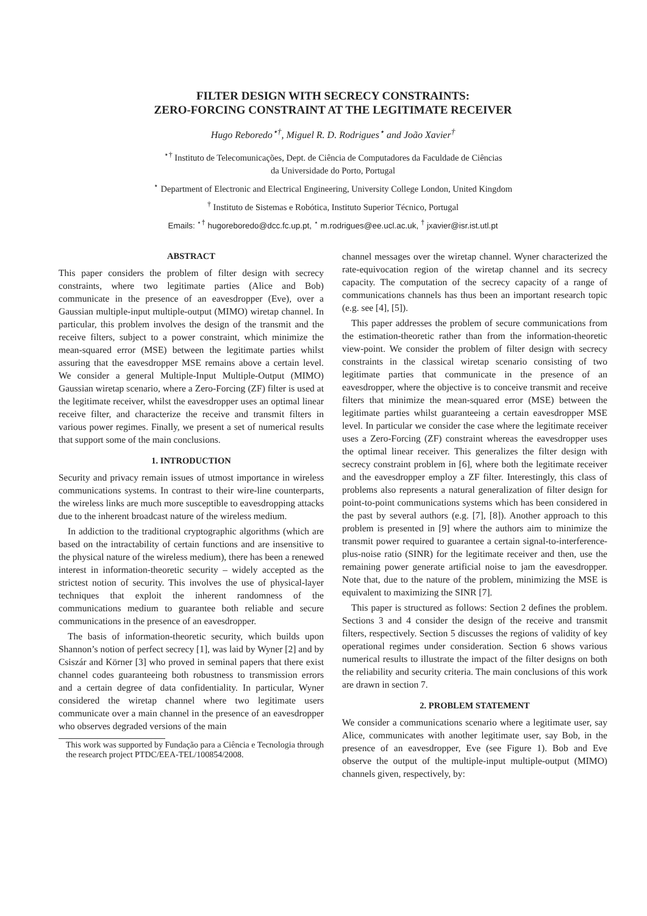FILTER DESIGN WITH SECRECY CONSTRAINTS:
ZERO-FORCING CONSTRAINT AT THE LEGITIMATE RECEIVER
Hugo Reboredo<sup>⋆†</sup>, Miguel R. D. Rodrigues<sup>⋆</sup> and João Xavier<sup>†</sup>
<sup>⋆†</sup> Instituto de Telecomunicações, Dept. de Ciência de Computadores da Faculdade de Ciências
da Universidade do Porto, Portugal
<sup>⋆</sup> Department of Electronic and Electrical Engineering, University College London, United Kingdom
<sup>†</sup> Instituto de Sistemas e Robótica, Instituto Superior Técnico, Portugal
Emails: <sup>⋆†</sup> hugoreboredo@dcc.fc.up.pt, <sup>⋆</sup> m.rodrigues@ee.ucl.ac.uk, <sup>†</sup> jxavier@isr.ist.utl.pt
ABSTRACT
This paper considers the problem of filter design with secrecy constraints, where two legitimate parties (Alice and Bob) communicate in the presence of an eavesdropper (Eve), over a Gaussian multiple-input multiple-output (MIMO) wiretap channel. In particular, this problem involves the design of the transmit and the receive filters, subject to a power constraint, which minimize the mean-squared error (MSE) between the legitimate parties whilst assuring that the eavesdropper MSE remains above a certain level. We consider a general Multiple-Input Multiple-Output (MIMO) Gaussian wiretap scenario, where a Zero-Forcing (ZF) filter is used at the legitimate receiver, whilst the eavesdropper uses an optimal linear receive filter, and characterize the receive and transmit filters in various power regimes. Finally, we present a set of numerical results that support some of the main conclusions.
1. INTRODUCTION
Security and privacy remain issues of utmost importance in wireless communications systems. In contrast to their wire-line counterparts, the wireless links are much more susceptible to eavesdropping attacks due to the inherent broadcast nature of the wireless medium.
In addiction to the traditional cryptographic algorithms (which are based on the intractability of certain functions and are insensitive to the physical nature of the wireless medium), there has been a renewed interest in information-theoretic security – widely accepted as the strictest notion of security. This involves the use of physical-layer techniques that exploit the inherent randomness of the communications medium to guarantee both reliable and secure communications in the presence of an eavesdropper.
The basis of information-theoretic security, which builds upon Shannon’s notion of perfect secrecy [1], was laid by Wyner [2] and by Csiszár and Körner [3] who proved in seminal papers that there exist channel codes guaranteeing both robustness to transmission errors and a certain degree of data confidentiality. In particular, Wyner considered the wiretap channel where two legitimate users communicate over a main channel in the presence of an eavesdropper who observes degraded versions of the main
This work was supported by Fundação para a Ciência e Tecnologia through the research project PTDC/EEA-TEL/100854/2008.
channel messages over the wiretap channel. Wyner characterized the rate-equivocation region of the wiretap channel and its secrecy capacity. The computation of the secrecy capacity of a range of communications channels has thus been an important research topic (e.g. see [4], [5]).
This paper addresses the problem of secure communications from the estimation-theoretic rather than from the information-theoretic view-point. We consider the problem of filter design with secrecy constraints in the classical wiretap scenario consisting of two legitimate parties that communicate in the presence of an eavesdropper, where the objective is to conceive transmit and receive filters that minimize the mean-squared error (MSE) between the legitimate parties whilst guaranteeing a certain eavesdropper MSE level. In particular we consider the case where the legitimate receiver uses a Zero-Forcing (ZF) constraint whereas the eavesdropper uses the optimal linear receiver. This generalizes the filter design with secrecy constraint problem in [6], where both the legitimate receiver and the eavesdropper employ a ZF filter. Interestingly, this class of problems also represents a natural generalization of filter design for point-to-point communications systems which has been considered in the past by several authors (e.g. [7], [8]). Another approach to this problem is presented in [9] where the authors aim to minimize the transmit power required to guarantee a certain signal-to-interference-plus-noise ratio (SINR) for the legitimate receiver and then, use the remaining power generate artificial noise to jam the eavesdropper. Note that, due to the nature of the problem, minimizing the MSE is equivalent to maximizing the SINR [7].
This paper is structured as follows: Section 2 defines the problem. Sections 3 and 4 consider the design of the receive and transmit filters, respectively. Section 5 discusses the regions of validity of key operational regimes under consideration. Section 6 shows various numerical results to illustrate the impact of the filter designs on both the reliability and security criteria. The main conclusions of this work are drawn in section 7.
2. PROBLEM STATEMENT
We consider a communications scenario where a legitimate user, say Alice, communicates with another legitimate user, say Bob, in the presence of an eavesdropper, Eve (see Figure 1). Bob and Eve observe the output of the multiple-input multiple-output (MIMO) channels given, respectively, by: